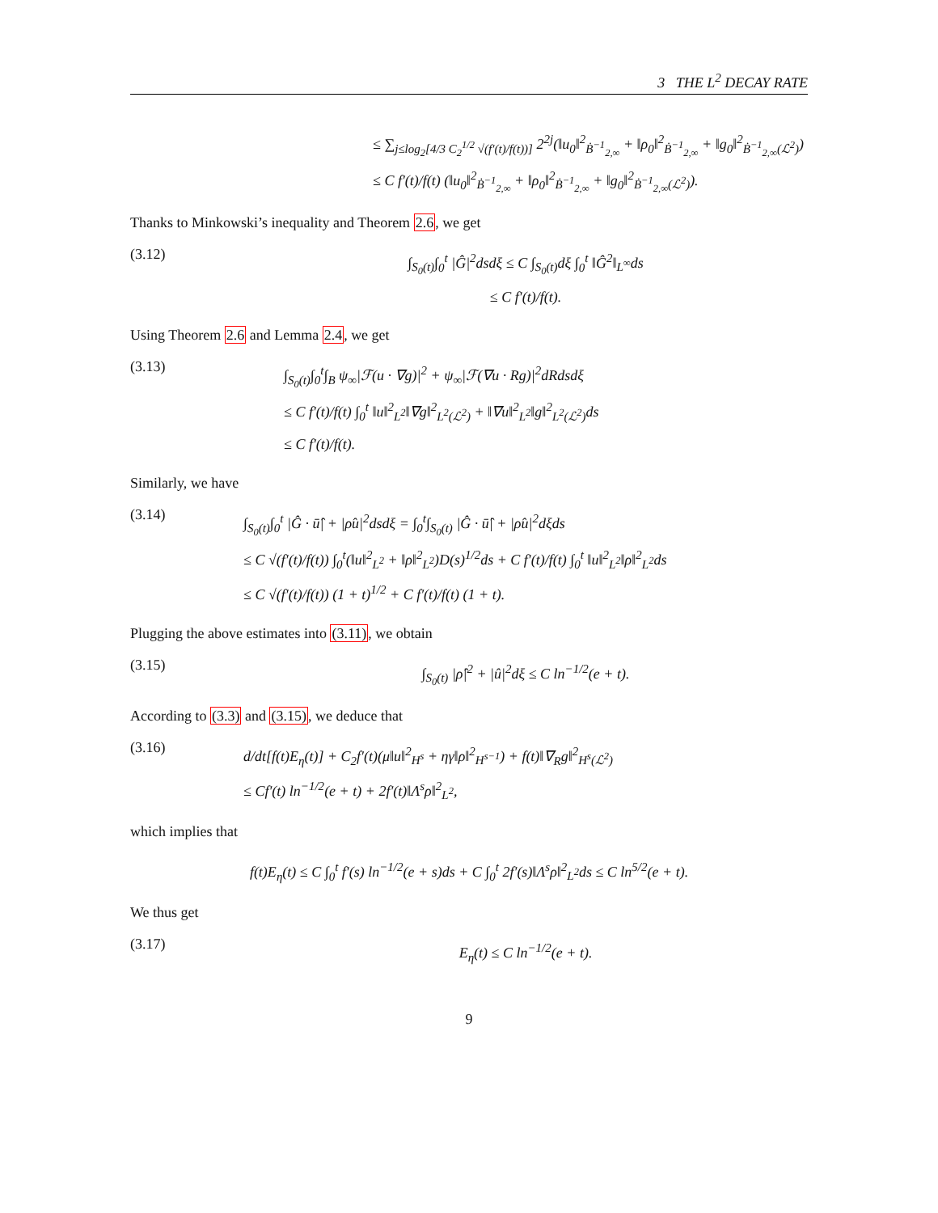3 THE L<sup>2</sup> DECAY RATE
≤ ∑<sub>j≤log<sub>2</sub>[4/3 C<sub>2</sub><sup>1/2</sup> √(f′(t)/f(t))]</sub> 2<sup>2j</sup>(‖u<sub>0</sub>‖<sup>2</sup><sub>Ḃ<sup>−1</sup><sub>2,∞</sub></sub> + ‖ρ<sub>0</sub>‖<sup>2</sup><sub>Ḃ<sup>−1</sup><sub>2,∞</sub></sub> + ‖g<sub>0</sub>‖<sup>2</sup><sub>Ḃ<sup>−1</sup><sub>2,∞</sub>(ℒ<sup>2</sup>)</sub>)
≤ C f′(t)/f(t) (‖u<sub>0</sub>‖<sup>2</sup><sub>Ḃ<sup>−1</sup><sub>2,∞</sub></sub> + ‖ρ<sub>0</sub>‖<sup>2</sup><sub>Ḃ<sup>−1</sup><sub>2,∞</sub></sub> + ‖g<sub>0</sub>‖<sup>2</sup><sub>Ḃ<sup>−1</sup><sub>2,∞</sub>(ℒ<sup>2</sup>)</sub>).
Thanks to Minkowski’s inequality and Theorem 2.6, we get
(3.12) ∫<sub>S<sub>0</sub>(t)</sub>∫<sub>0</sub><sup>t</sup> |Ĝ|<sup>2</sup>dsdξ ≤ C ∫<sub>S<sub>0</sub>(t)</sub>dξ ∫<sub>0</sub><sup>t</sup> ‖Ĝ<sup>2</sup>‖<sub>L<sup>∞</sup></sub>ds
≤ C f′(t)/f(t).
Using Theorem 2.6 and Lemma 2.4, we get
(3.13) ∫<sub>S<sub>0</sub>(t)</sub>∫<sub>0</sub><sup>t</sup>∫<sub>B</sub> ψ<sub>∞</sub>|ℱ(u · ∇g)|<sup>2</sup> + ψ<sub>∞</sub>|ℱ(∇u · Rg)|<sup>2</sup>dRdsdξ
≤ C f′(t)/f(t) ∫<sub>0</sub><sup>t</sup> ‖u‖<sup>2</sup><sub>L<sup>2</sup></sub>‖∇g‖<sup>2</sup><sub>L<sup>2</sup>(ℒ<sup>2</sup>)</sub> + ‖∇u‖<sup>2</sup><sub>L<sup>2</sup></sub>‖g‖<sup>2</sup><sub>L<sup>2</sup>(ℒ<sup>2</sup>)</sub>ds
≤ C f′(t)/f(t).
Similarly, we have
(3.14) ∫<sub>S<sub>0</sub>(t)</sub>∫<sub>0</sub><sup>t</sup> |Ĝ · ū̂| + |ρ̂u|<sup>2</sup>dsdξ = ∫<sub>0</sub><sup>t</sup>∫<sub>S<sub>0</sub>(t)</sub> |Ĝ · ū̂| + |ρ̂u|<sup>2</sup>dξds
≤ C √(f′(t)/f(t)) ∫<sub>0</sub><sup>t</sup>(‖u‖<sup>2</sup><sub>L<sup>2</sup></sub> + ‖ρ‖<sup>2</sup><sub>L<sup>2</sup></sub>)D(s)<sup>1/2</sup>ds + C f′(t)/f(t) ∫<sub>0</sub><sup>t</sup> ‖u‖<sup>2</sup><sub>L<sup>2</sup></sub>‖ρ‖<sup>2</sup><sub>L<sup>2</sup></sub>ds
≤ C √(f′(t)/f(t)) (1 + t)<sup>1/2</sup> + C f′(t)/f(t) (1 + t).
Plugging the above estimates into (3.11), we obtain
(3.15) ∫<sub>S<sub>0</sub>(t)</sub> |ρ̂|<sup>2</sup> + |û|<sup>2</sup>dξ ≤ C ln<sup>−1/2</sup>(e + t).
According to (3.3) and (3.15), we deduce that
(3.16) d/dt[f(t)E<sub>η</sub>(t)] + C<sub>2</sub>f′(t)(μ‖u‖<sup>2</sup><sub>H<sup>s</sup></sub> + ηγ‖ρ‖<sup>2</sup><sub>H<sup>s−1</sup></sub>) + f(t)‖∇<sub>R</sub>g‖<sup>2</sup><sub>H<sup>s</sup>(ℒ<sup>2</sup>)</sub>
≤ Cf′(t) ln<sup>−1/2</sup>(e + t) + 2f′(t)‖Λ<sup>s</sup>ρ‖<sup>2</sup><sub>L<sup>2</sup></sub>,
which implies that
f(t)E<sub>η</sub>(t) ≤ C ∫<sub>0</sub><sup>t</sup> f′(s) ln<sup>−1/2</sup>(e + s)ds + C ∫<sub>0</sub><sup>t</sup> 2f′(s)‖Λ<sup>s</sup>ρ‖<sup>2</sup><sub>L<sup>2</sup></sub>ds ≤ C ln<sup>5/2</sup>(e + t).
We thus get
(3.17) E<sub>η</sub>(t) ≤ C ln<sup>−1/2</sup>(e + t).
9